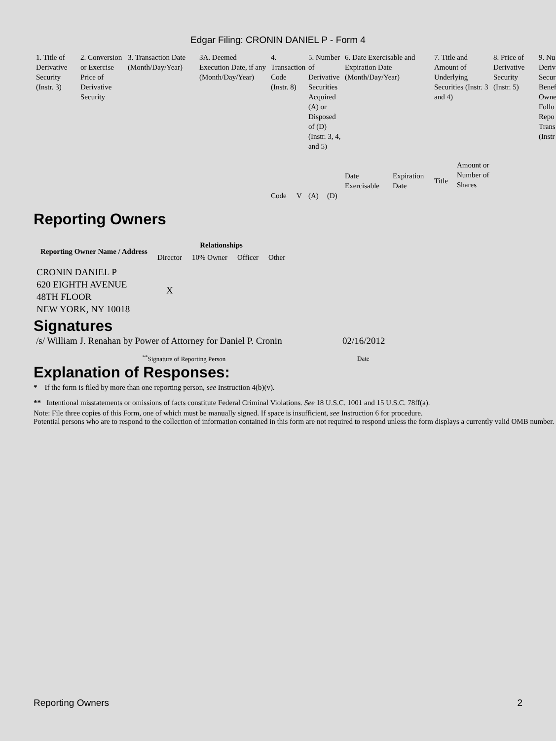Edgar Filing: CRONIN DANIEL P - Form 4
| 1. Title of Derivative Security (Instr. 3) | 2. Conversion or Exercise Price of Derivative Security | 3. Transaction Date (Month/Day/Year) | 3A. Deemed Execution Date, if any (Month/Day/Year) | 4. Transaction Code (Instr. 8) | | 5. Number of Derivative Securities Acquired (A) or Disposed of (D) (Instr. 3, 4, and 5) | | 6. Date Exercisable and Expiration Date (Month/Day/Year) | | 7. Title and Amount of Underlying Securities (Instr. 3 and 4) | | 8. Price of Derivative Security (Instr. 5) | 9. Nu Deriv Secur Benef Owne Follo Repo Trans (Instr |
| | | | | | | | | Date Exercisable | Expiration Date | Title | Amount or Number of Shares | | |
| | | | | Code | V | (A) | (D) | | | | | | |
Reporting Owners
| Reporting Owner Name / Address | Relationships | | | |
| --- | --- | --- | --- | --- |
| | Director | 10% Owner | Officer | Other |
| CRONIN DANIEL P 620 EIGHTH AVENUE 48TH FLOOR NEW YORK, NY 10018 | X | | | |
Signatures
| /s/ William J. Renahan by Power of Attorney for Daniel P. Cronin | 02/16/2012 |
| <sup>**</sup> Signature of Reporting Person | Date |
Explanation of Responses:
* If the form is filed by more than one reporting person, see Instruction 4(b)(v).
** Intentional misstatements or omissions of facts constitute Federal Criminal Violations. See 18 U.S.C. 1001 and 15 U.S.C. 78ff(a).
Note: File three copies of this Form, one of which must be manually signed. If space is insufficient, see Instruction 6 for procedure.
Potential persons who are to respond to the collection of information contained in this form are not required to respond unless the form displays a currently valid OMB number.
Reporting Owners 2